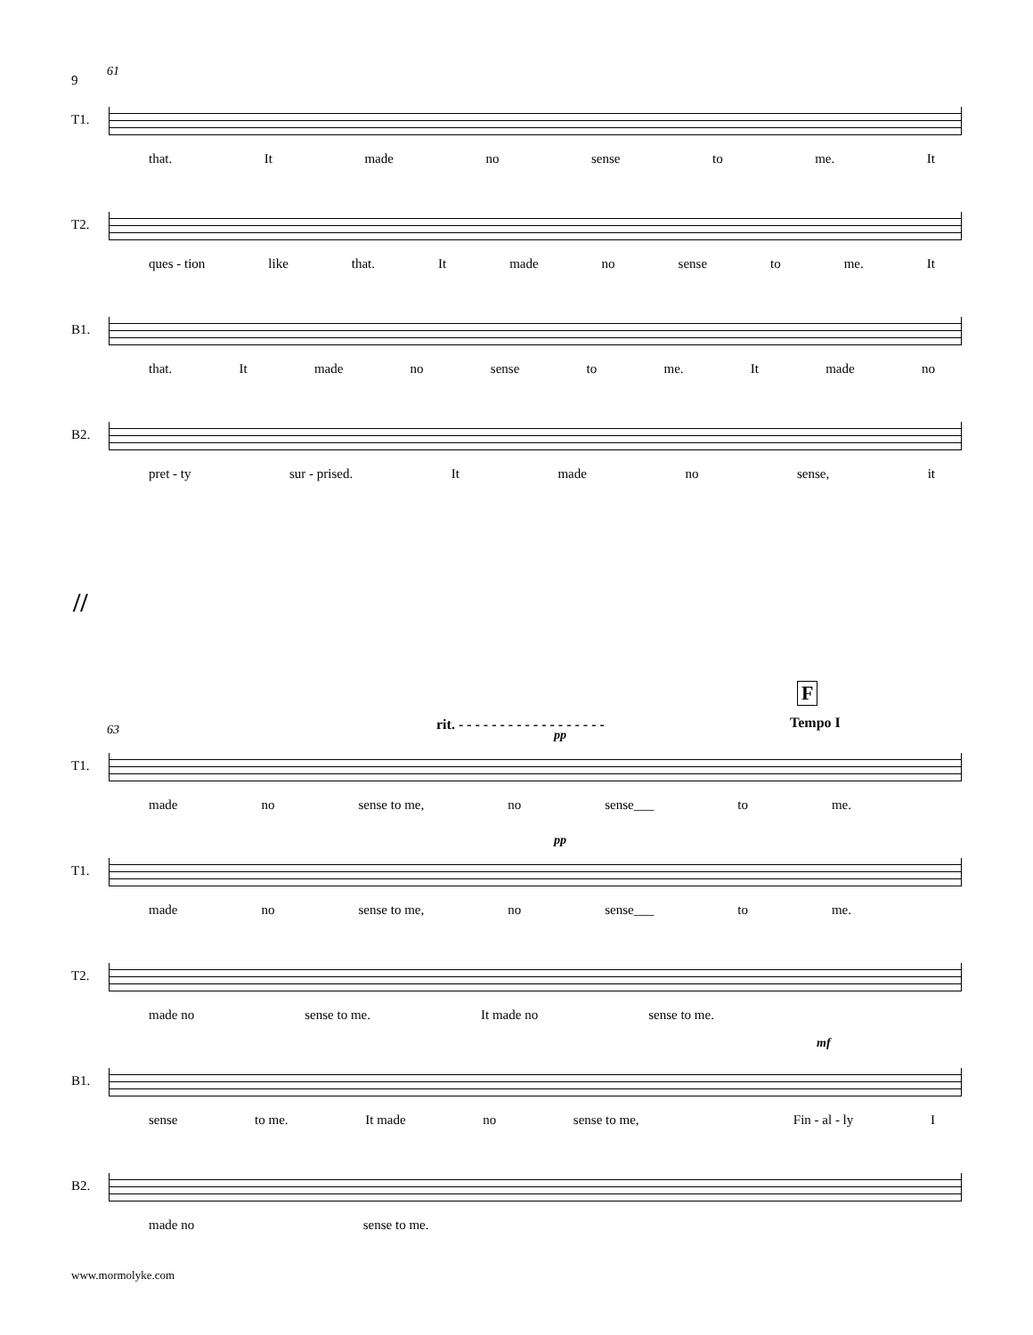9
61
T1.
that. It made no sense to me. It
T2.
ques - tion like that. It made no sense to me. It
B1.
that. It made no sense to me. It made no
B2.
pret - ty sur - prised. It made no sense, it
//
F
rit. - - - - - - - - - - - - - - - - - -
Tempo I
63
T1.
pp
made no sense to me, no sense___ to me.
T1.
pp
made no sense to me, no sense___ to me.
T2.
made no sense to me. It made no sense to me.
B1.
mf
sense to me. It made no sense to me, Fin - al - ly I
B2.
made no sense to me.
www.mormolyke.com